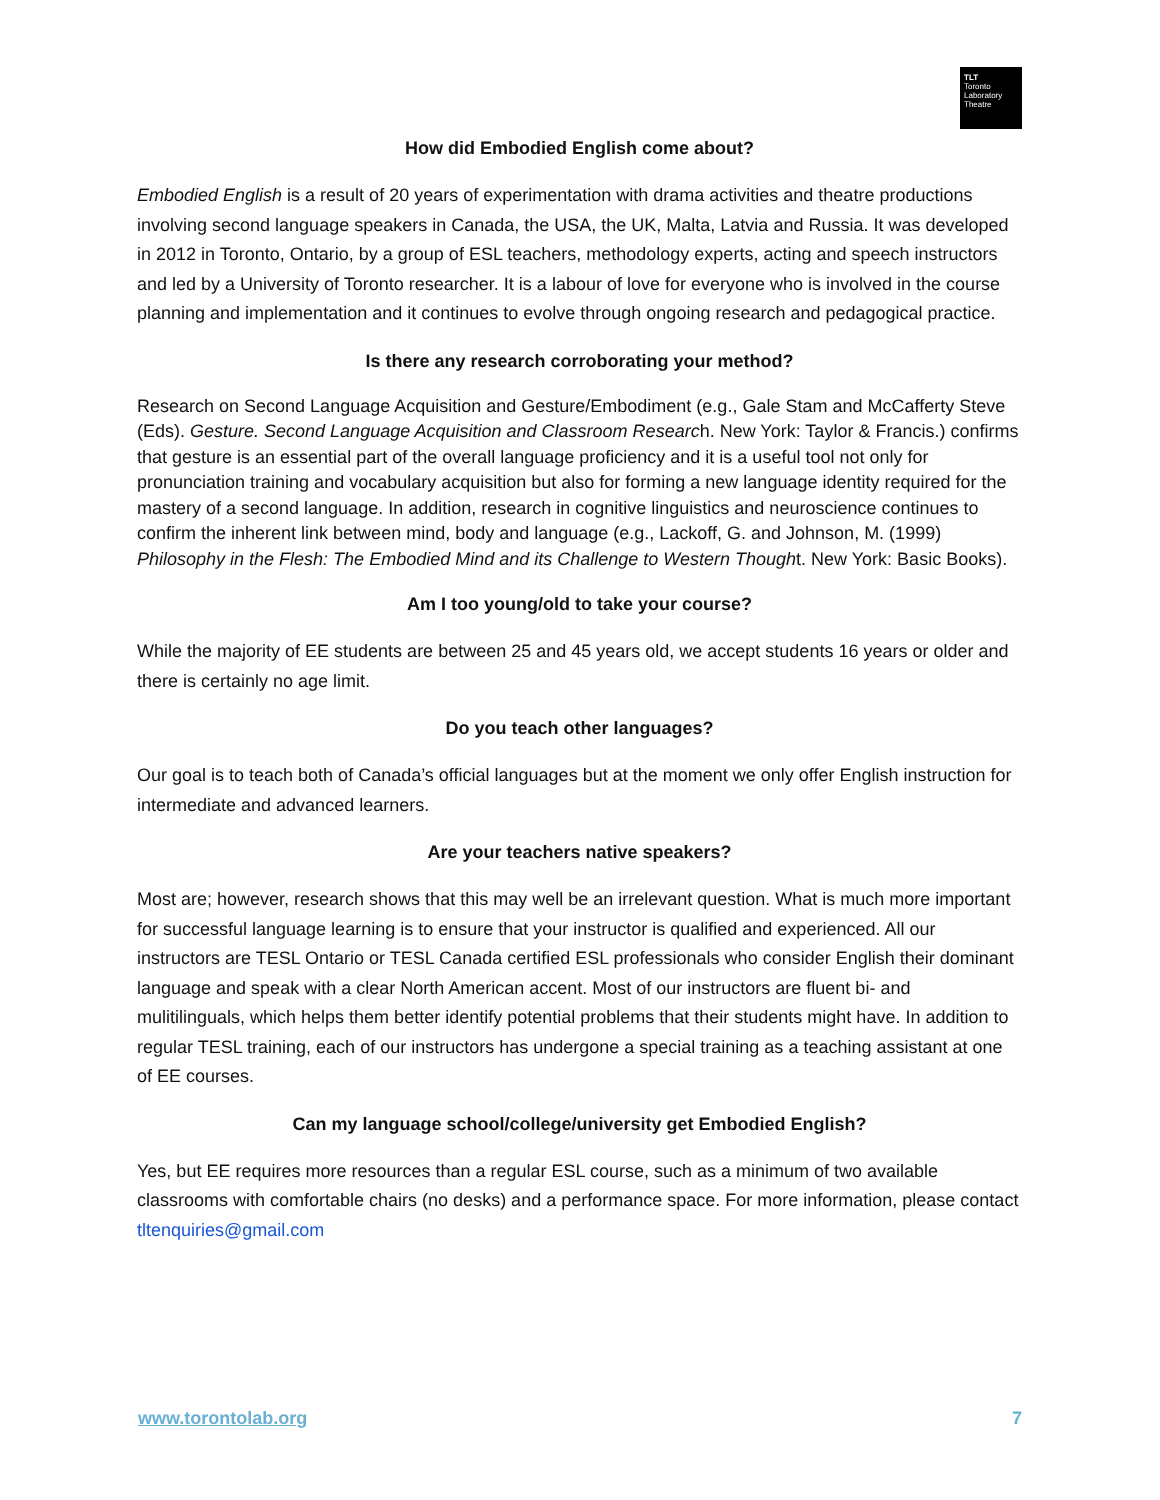TLT
Toronto
Laboratory
Theatre
How did Embodied English come about?
Embodied English is a result of 20 years of experimentation with drama activities and theatre productions involving second language speakers in Canada, the USA, the UK, Malta, Latvia and Russia. It was developed in 2012 in Toronto, Ontario, by a group of ESL teachers, methodology experts, acting and speech instructors and led by a University of Toronto researcher. It is a labour of love for everyone who is involved in the course planning and implementation and it continues to evolve through ongoing research and pedagogical practice.
Is there any research corroborating your method?
Research on Second Language Acquisition and Gesture/Embodiment (e.g., Gale Stam and McCafferty Steve (Eds). Gesture. Second Language Acquisition and Classroom Research. New York: Taylor & Francis.) confirms that gesture is an essential part of the overall language proficiency and it is a useful tool not only for pronunciation training and vocabulary acquisition but also for forming a new language identity required for the mastery of a second language. In addition, research in cognitive linguistics and neuroscience continues to confirm the inherent link between mind, body and language (e.g., Lackoff, G. and Johnson, M. (1999) Philosophy in the Flesh: The Embodied Mind and its Challenge to Western Thought. New York: Basic Books).
Am I too young/old to take your course?
While the majority of EE students are between 25 and 45 years old, we accept students 16 years or older and there is certainly no age limit.
Do you teach other languages?
Our goal is to teach both of Canada’s official languages but at the moment we only offer English instruction for intermediate and advanced learners.
Are your teachers native speakers?
Most are; however, research shows that this may well be an irrelevant question. What is much more important for successful language learning is to ensure that your instructor is qualified and experienced. All our instructors are TESL Ontario or TESL Canada certified ESL professionals who consider English their dominant language and speak with a clear North American accent. Most of our instructors are fluent bi- and mulitilinguals, which helps them better identify potential problems that their students might have. In addition to regular TESL training, each of our instructors has undergone a special training as a teaching assistant at one of EE courses.
Can my language school/college/university get Embodied English?
Yes, but EE requires more resources than a regular ESL course, such as a minimum of two available classrooms with comfortable chairs (no desks) and a performance space. For more information, please contact tltenquiries@gmail.com
www.torontolab.org 7